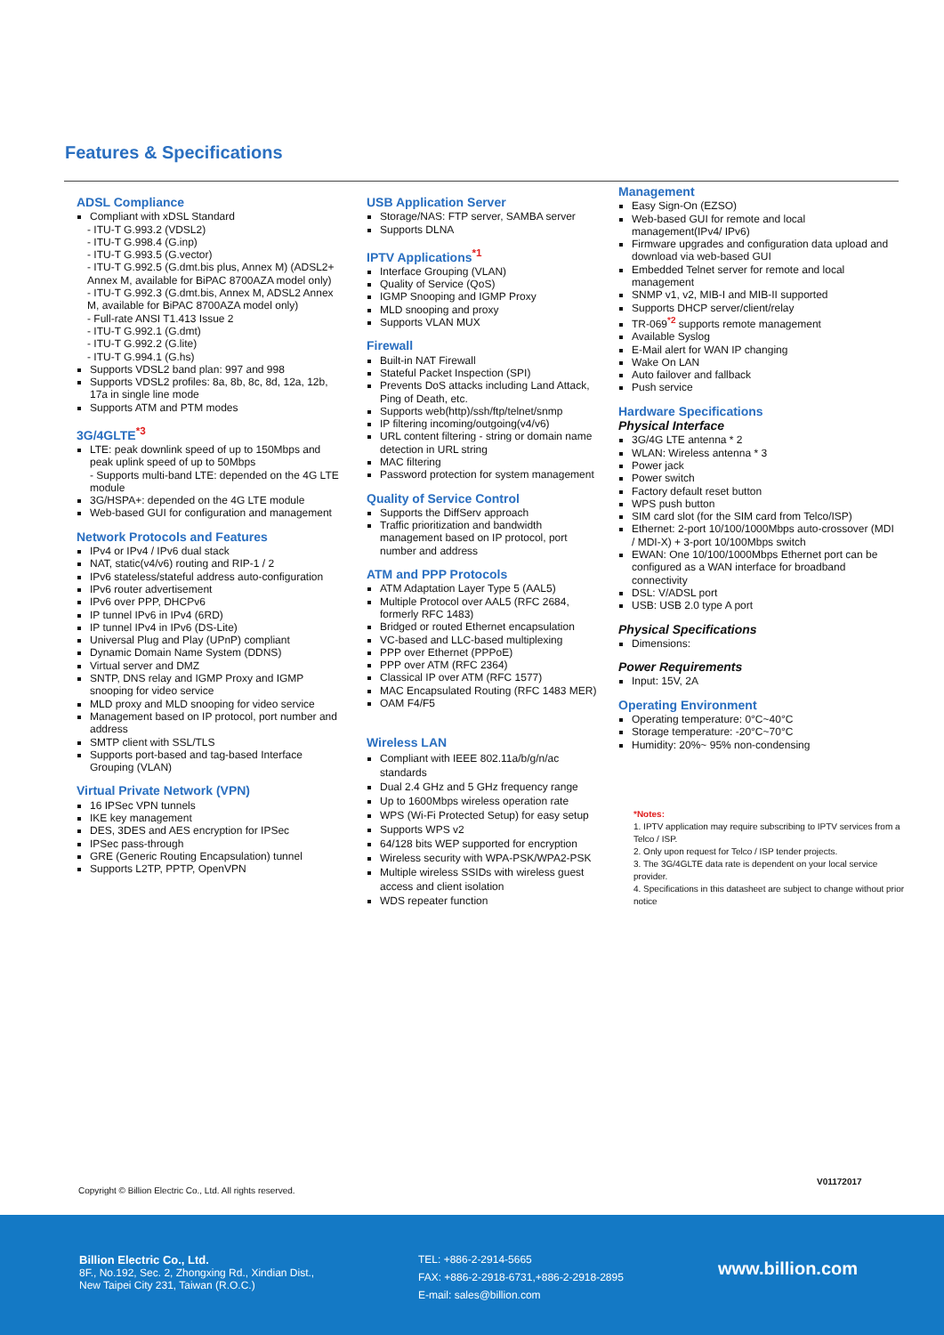Features & Specifications
ADSL Compliance
Compliant with xDSL Standard
- ITU-T G.993.2 (VDSL2)
- ITU-T G.998.4 (G.inp)
- ITU-T G.993.5 (G.vector)
- ITU-T G.992.5 (G.dmt.bis plus, Annex M) (ADSL2+ Annex M, available for BiPAC 8700AZA model only)
- ITU-T G.992.3 (G.dmt.bis, Annex M, ADSL2 Annex M, available for BiPAC 8700AZA model only)
- Full-rate ANSI T1.413 Issue 2
- ITU-T G.992.1 (G.dmt)
- ITU-T G.992.2 (G.lite)
- ITU-T G.994.1 (G.hs)
Supports VDSL2 band plan: 997 and 998
Supports VDSL2 profiles: 8a, 8b, 8c, 8d, 12a, 12b, 17a in single line mode
Supports ATM and PTM modes
3G/4GLTE<sup>*3</sup>
LTE: peak downlink speed of up to 150Mbps and peak uplink speed of up to 50Mbps
- Supports multi-band LTE: depended on the 4G LTE module
3G/HSPA+: depended on the 4G LTE module
Web-based GUI for configuration and management
Network Protocols and Features
IPv4 or IPv4 / IPv6 dual stack
NAT, static(v4/v6) routing and RIP-1 / 2
IPv6 stateless/stateful address auto-configuration
IPv6 router advertisement
IPv6 over PPP, DHCPv6
IP tunnel IPv6 in IPv4 (6RD)
IP tunnel IPv4 in IPv6 (DS-Lite)
Universal Plug and Play (UPnP) compliant
Dynamic Domain Name System (DDNS)
Virtual server and DMZ
SNTP, DNS relay and IGMP Proxy and IGMP snooping for video service
MLD proxy and MLD snooping for video service
Management based on IP protocol, port number and address
SMTP client with SSL/TLS
Supports port-based and tag-based Interface Grouping (VLAN)
Virtual Private Network (VPN)
16 IPSec VPN tunnels
IKE key management
DES, 3DES and AES encryption for IPSec
IPSec pass-through
GRE (Generic Routing Encapsulation) tunnel
Supports L2TP, PPTP, OpenVPN
USB Application Server
Storage/NAS: FTP server, SAMBA server
Supports DLNA
IPTV Applications<sup>*1</sup>
Interface Grouping (VLAN)
Quality of Service (QoS)
IGMP Snooping and IGMP Proxy
MLD snooping and proxy
Supports VLAN MUX
Firewall
Built-in NAT Firewall
Stateful Packet Inspection (SPI)
Prevents DoS attacks including Land Attack, Ping of Death, etc.
Supports web(http)/ssh/ftp/telnet/snmp
IP filtering incoming/outgoing(v4/v6)
URL content filtering - string or domain name detection in URL string
MAC filtering
Password protection for system management
Quality of Service Control
Supports the DiffServ approach
Traffic prioritization and bandwidth management based on IP protocol, port number and address
ATM and PPP Protocols
ATM Adaptation Layer Type 5 (AAL5)
Multiple Protocol over AAL5 (RFC 2684, formerly RFC 1483)
Bridged or routed Ethernet encapsulation
VC-based and LLC-based multiplexing
PPP over Ethernet (PPPoE)
PPP over ATM (RFC 2364)
Classical IP over ATM (RFC 1577)
MAC Encapsulated Routing (RFC 1483 MER)
OAM F4/F5
Wireless LAN
Compliant with IEEE 802.11a/b/g/n/ac standards
Dual 2.4 GHz and 5 GHz frequency range
Up to 1600Mbps wireless operation rate
WPS (Wi-Fi Protected Setup) for easy setup
Supports WPS v2
64/128 bits WEP supported for encryption
Wireless security with WPA-PSK/WPA2-PSK
Multiple wireless SSIDs with wireless guest access and client isolation
WDS repeater function
Management
Easy Sign-On (EZSO)
Web-based GUI for remote and local management(IPv4/ IPv6)
Firmware upgrades and configuration data upload and download via web-based GUI
Embedded Telnet server for remote and local management
SNMP v1, v2, MIB-I and MIB-II supported
Supports DHCP server/client/relay
TR-069<sup>*2</sup> supports remote management
Available Syslog
E-Mail alert for WAN IP changing
Wake On LAN
Auto failover and fallback
Push service
Hardware Specifications
Physical Interface
3G/4G LTE antenna * 2
WLAN: Wireless antenna * 3
Power jack
Power switch
Factory default reset button
WPS push button
SIM card slot (for the SIM card from Telco/ISP)
Ethernet: 2-port 10/100/1000Mbps auto-crossover (MDI / MDI-X) + 3-port 10/100Mbps switch
EWAN: One 10/100/1000Mbps Ethernet port can be configured as a WAN interface for broadband connectivity
DSL: V/ADSL port
USB: USB 2.0 type A port
Physical Specifications
Dimensions:
Power Requirements
Input: 15V, 2A
Operating Environment
Operating temperature: 0°C~40°C
Storage temperature: -20°C~70°C
Humidity: 20%~ 95% non-condensing
*Notes:
1. IPTV application may require subscribing to IPTV services from a Telco / ISP.
2. Only upon request for Telco / ISP tender projects.
3. The 3G/4GLTE data rate is dependent on your local service provider.
4. Specifications in this datasheet are subject to change without prior notice
V01172017
Copyright © Billion Electric Co., Ltd. All rights reserved.
Billion Electric Co., Ltd.
8F., No.192, Sec. 2, Zhongxing Rd., Xindian Dist.,
New Taipei City 231, Taiwan (R.O.C.)
TEL: +886-2-2914-5665
FAX: +886-2-2918-6731,+886-2-2918-2895
E-mail: sales@billion.com
www.billion.com